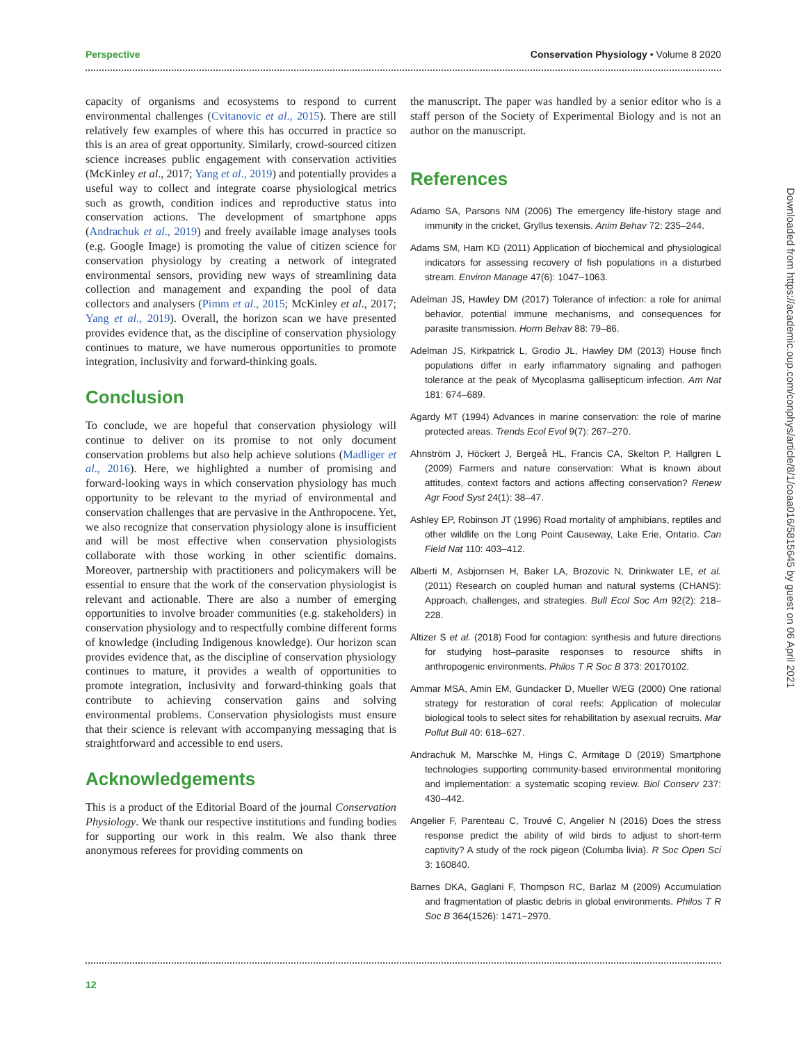Perspective Conservation Physiology • Volume 8 2020
capacity of organisms and ecosystems to respond to current environmental challenges (Cvitanovic et al., 2015). There are still relatively few examples of where this has occurred in practice so this is an area of great opportunity. Similarly, crowd-sourced citizen science increases public engagement with conservation activities (McKinley et al., 2017; Yang et al., 2019) and potentially provides a useful way to collect and integrate coarse physiological metrics such as growth, condition indices and reproductive status into conservation actions. The development of smartphone apps (Andrachuk et al., 2019) and freely available image analyses tools (e.g. Google Image) is promoting the value of citizen science for conservation physiology by creating a network of integrated environmental sensors, providing new ways of streamlining data collection and management and expanding the pool of data collectors and analysers (Pimm et al., 2015; McKinley et al., 2017; Yang et al., 2019). Overall, the horizon scan we have presented provides evidence that, as the discipline of conservation physiology continues to mature, we have numerous opportunities to promote integration, inclusivity and forward-thinking goals.
Conclusion
To conclude, we are hopeful that conservation physiology will continue to deliver on its promise to not only document conservation problems but also help achieve solutions (Madliger et al., 2016). Here, we highlighted a number of promising and forward-looking ways in which conservation physiology has much opportunity to be relevant to the myriad of environmental and conservation challenges that are pervasive in the Anthropocene. Yet, we also recognize that conservation physiology alone is insufficient and will be most effective when conservation physiologists collaborate with those working in other scientific domains. Moreover, partnership with practitioners and policymakers will be essential to ensure that the work of the conservation physiologist is relevant and actionable. There are also a number of emerging opportunities to involve broader communities (e.g. stakeholders) in conservation physiology and to respectfully combine different forms of knowledge (including Indigenous knowledge). Our horizon scan provides evidence that, as the discipline of conservation physiology continues to mature, it provides a wealth of opportunities to promote integration, inclusivity and forward-thinking goals that contribute to achieving conservation gains and solving environmental problems. Conservation physiologists must ensure that their science is relevant with accompanying messaging that is straightforward and accessible to end users.
Acknowledgements
This is a product of the Editorial Board of the journal Conservation Physiology. We thank our respective institutions and funding bodies for supporting our work in this realm. We also thank three anonymous referees for providing comments on
the manuscript. The paper was handled by a senior editor who is a staff person of the Society of Experimental Biology and is not an author on the manuscript.
References
Adamo SA, Parsons NM (2006) The emergency life-history stage and immunity in the cricket, Gryllus texensis. Anim Behav 72: 235–244.
Adams SM, Ham KD (2011) Application of biochemical and physiological indicators for assessing recovery of fish populations in a disturbed stream. Environ Manage 47(6): 1047–1063.
Adelman JS, Hawley DM (2017) Tolerance of infection: a role for animal behavior, potential immune mechanisms, and consequences for parasite transmission. Horm Behav 88: 79–86.
Adelman JS, Kirkpatrick L, Grodio JL, Hawley DM (2013) House finch populations differ in early inflammatory signaling and pathogen tolerance at the peak of Mycoplasma gallisepticum infection. Am Nat 181: 674–689.
Agardy MT (1994) Advances in marine conservation: the role of marine protected areas. Trends Ecol Evol 9(7): 267–270.
Ahnström J, Höckert J, Bergeå HL, Francis CA, Skelton P, Hallgren L (2009) Farmers and nature conservation: What is known about attitudes, context factors and actions affecting conservation? Renew Agr Food Syst 24(1): 38–47.
Ashley EP, Robinson JT (1996) Road mortality of amphibians, reptiles and other wildlife on the Long Point Causeway, Lake Erie, Ontario. Can Field Nat 110: 403–412.
Alberti M, Asbjornsen H, Baker LA, Brozovic N, Drinkwater LE, et al. (2011) Research on coupled human and natural systems (CHANS): Approach, challenges, and strategies. Bull Ecol Soc Am 92(2): 218–228.
Altizer S et al. (2018) Food for contagion: synthesis and future directions for studying host–parasite responses to resource shifts in anthropogenic environments. Philos T R Soc B 373: 20170102.
Ammar MSA, Amin EM, Gundacker D, Mueller WEG (2000) One rational strategy for restoration of coral reefs: Application of molecular biological tools to select sites for rehabilitation by asexual recruits. Mar Pollut Bull 40: 618–627.
Andrachuk M, Marschke M, Hings C, Armitage D (2019) Smartphone technologies supporting community-based environmental monitoring and implementation: a systematic scoping review. Biol Conserv 237: 430–442.
Angelier F, Parenteau C, Trouvé C, Angelier N (2016) Does the stress response predict the ability of wild birds to adjust to short-term captivity? A study of the rock pigeon (Columba livia). R Soc Open Sci 3: 160840.
Barnes DKA, Gaglani F, Thompson RC, Barlaz M (2009) Accumulation and fragmentation of plastic debris in global environments. Philos T R Soc B 364(1526): 1471–2970.
Downloaded from https://academic.oup.com/conphys/article/8/1/coaa016/5815645 by guest on 06 April 2021
12